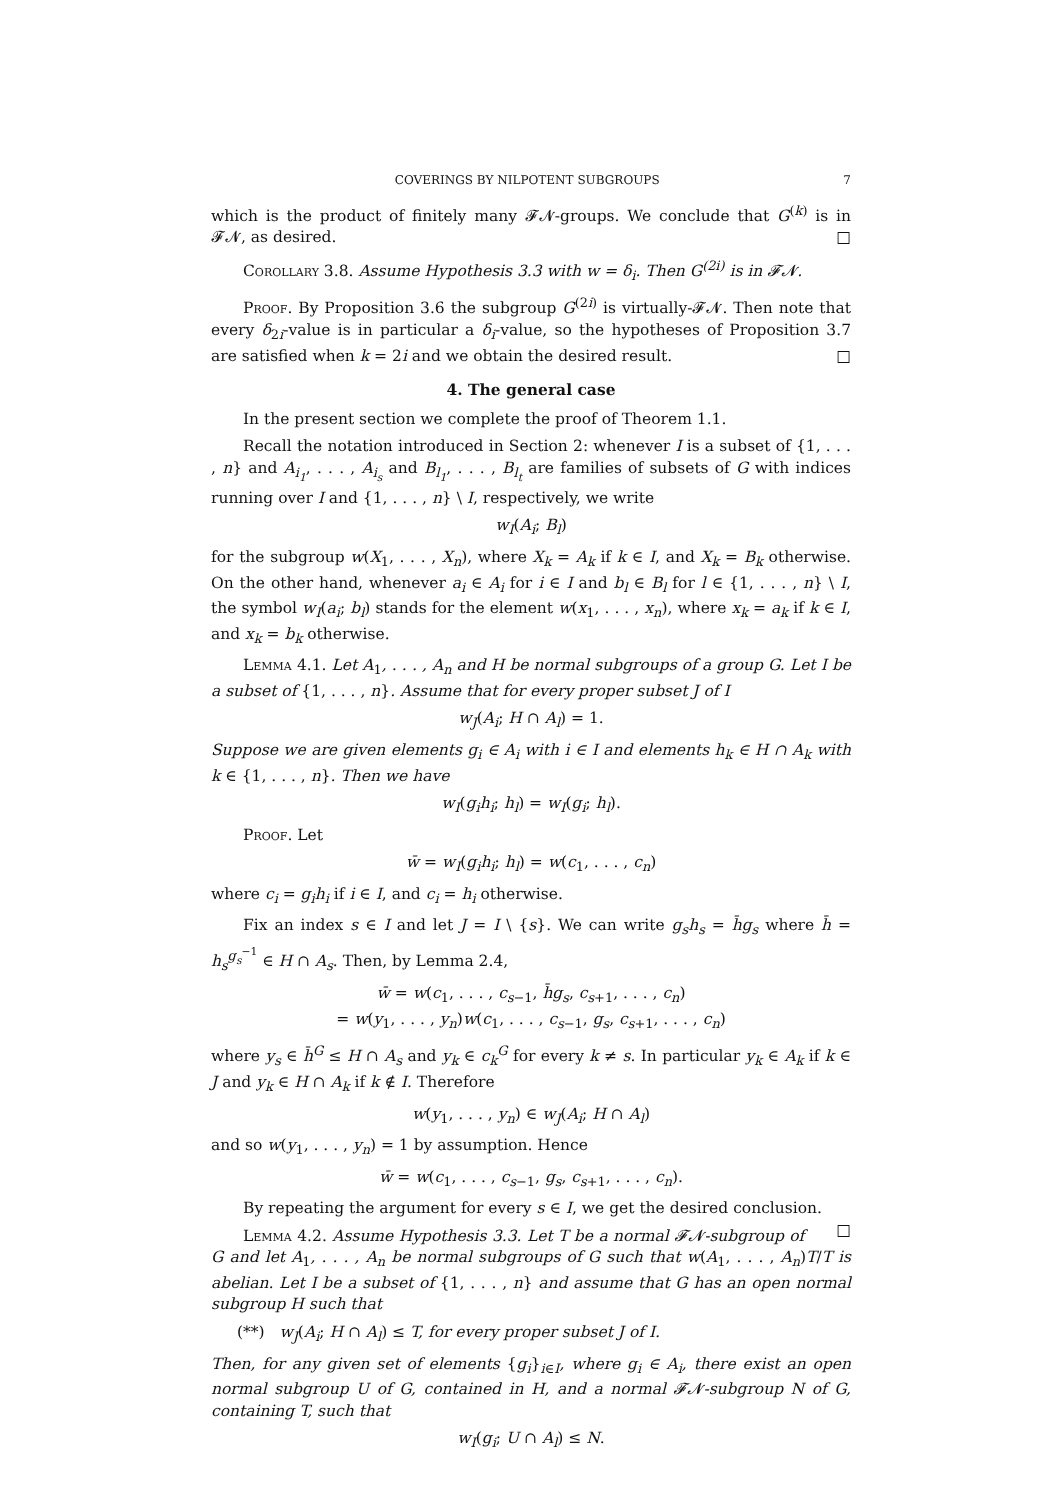COVERINGS BY NILPOTENT SUBGROUPS 7
which is the product of finitely many 𝓕𝓝-groups. We conclude that G<sup>(k)</sup> is in 𝓕𝓝, as desired. □
Corollary 3.8. Assume Hypothesis 3.3 with w = δ<sub>i</sub>. Then G<sup>(2i)</sup> is in 𝓕𝓝.
Proof. By Proposition 3.6 the subgroup G<sup>(2i)</sup> is virtually-𝓕𝓝. Then note that every δ<sub>2i</sub>-value is in particular a δ<sub>i</sub>-value, so the hypotheses of Proposition 3.7 are satisfied when k = 2i and we obtain the desired result. □
4. The general case
In the present section we complete the proof of Theorem 1.1.
Recall the notation introduced in Section 2: whenever I is a subset of {1, . . . , n} and A<sub>i<sub>1</sub></sub>, . . . , A<sub>i<sub>s</sub></sub> and B<sub>l<sub>1</sub></sub>, . . . , B<sub>l<sub>t</sub></sub> are families of subsets of G with indices running over I and {1, . . . , n} \ I, respectively, we write
w<sub>I</sub>(A<sub>i</sub>; B<sub>l</sub>)
for the subgroup w(X<sub>1</sub>, . . . , X<sub>n</sub>), where X<sub>k</sub> = A<sub>k</sub> if k ∈ I, and X<sub>k</sub> = B<sub>k</sub> otherwise. On the other hand, whenever a<sub>i</sub> ∈ A<sub>i</sub> for i ∈ I and b<sub>l</sub> ∈ B<sub>l</sub> for l ∈ {1, . . . , n} \ I, the symbol w<sub>I</sub>(a<sub>i</sub>; b<sub>l</sub>) stands for the element w(x<sub>1</sub>, . . . , x<sub>n</sub>), where x<sub>k</sub> = a<sub>k</sub> if k ∈ I, and x<sub>k</sub> = b<sub>k</sub> otherwise.
Lemma 4.1. Let A<sub>1</sub>, . . . , A<sub>n</sub> and H be normal subgroups of a group G. Let I be a subset of {1, . . . , n}. Assume that for every proper subset J of I
w<sub>J</sub>(A<sub>i</sub>; H ∩ A<sub>l</sub>) = 1.
Suppose we are given elements g<sub>i</sub> ∈ A<sub>i</sub> with i ∈ I and elements h<sub>k</sub> ∈ H ∩ A<sub>k</sub> with k ∈ {1, . . . , n}. Then we have
w<sub>I</sub>(g<sub>i</sub>h<sub>i</sub>; h<sub>l</sub>) = w<sub>I</sub>(g<sub>i</sub>; h<sub>l</sub>).
Proof. Let
w̄ = w<sub>I</sub>(g<sub>i</sub>h<sub>i</sub>; h<sub>l</sub>) = w(c<sub>1</sub>, . . . , c<sub>n</sub>)
where c<sub>i</sub> = g<sub>i</sub>h<sub>i</sub> if i ∈ I, and c<sub>i</sub> = h<sub>i</sub> otherwise.
Fix an index s ∈ I and let J = I \ {s}. We can write g<sub>s</sub>h<sub>s</sub> = h̄g<sub>s</sub> where h̄ = h<sub>s</sub><sup>g<sub>s</sub><sup>−1</sup></sup> ∈ H ∩ A<sub>s</sub>. Then, by Lemma 2.4,
w̄ = w(c<sub>1</sub>, . . . , c<sub>s−1</sub>, h̄g<sub>s</sub>, c<sub>s+1</sub>, . . . , c<sub>n</sub>)
= w(y<sub>1</sub>, . . . , y<sub>n</sub>)w(c<sub>1</sub>, . . . , c<sub>s−1</sub>, g<sub>s</sub>, c<sub>s+1</sub>, . . . , c<sub>n</sub>)
where y<sub>s</sub> ∈ h̄<sup>G</sup> ≤ H ∩ A<sub>s</sub> and y<sub>k</sub> ∈ c<sub>k</sub><sup>G</sup> for every k ≠ s. In particular y<sub>k</sub> ∈ A<sub>k</sub> if k ∈ J and y<sub>k</sub> ∈ H ∩ A<sub>k</sub> if k ∉ I. Therefore
w(y<sub>1</sub>, . . . , y<sub>n</sub>) ∈ w<sub>J</sub>(A<sub>i</sub>; H ∩ A<sub>l</sub>)
and so w(y<sub>1</sub>, . . . , y<sub>n</sub>) = 1 by assumption. Hence
w̄ = w(c<sub>1</sub>, . . . , c<sub>s−1</sub>, g<sub>s</sub>, c<sub>s+1</sub>, . . . , c<sub>n</sub>).
By repeating the argument for every s ∈ I, we get the desired conclusion. □
Lemma 4.2. Assume Hypothesis 3.3. Let T be a normal 𝓕𝓝-subgroup of G and let A<sub>1</sub>, . . . , A<sub>n</sub> be normal subgroups of G such that w(A<sub>1</sub>, . . . , A<sub>n</sub>)T/T is abelian. Let I be a subset of {1, . . . , n} and assume that G has an open normal subgroup H such that
(**) w<sub>J</sub>(A<sub>i</sub>; H ∩ A<sub>l</sub>) ≤ T, for every proper subset J of I.
Then, for any given set of elements {g<sub>i</sub>}<sub>i∈I</sub>, where g<sub>i</sub> ∈ A<sub>i</sub>, there exist an open normal subgroup U of G, contained in H, and a normal 𝓕𝓝-subgroup N of G, containing T, such that
w<sub>I</sub>(g<sub>i</sub>; U ∩ A<sub>l</sub>) ≤ N.